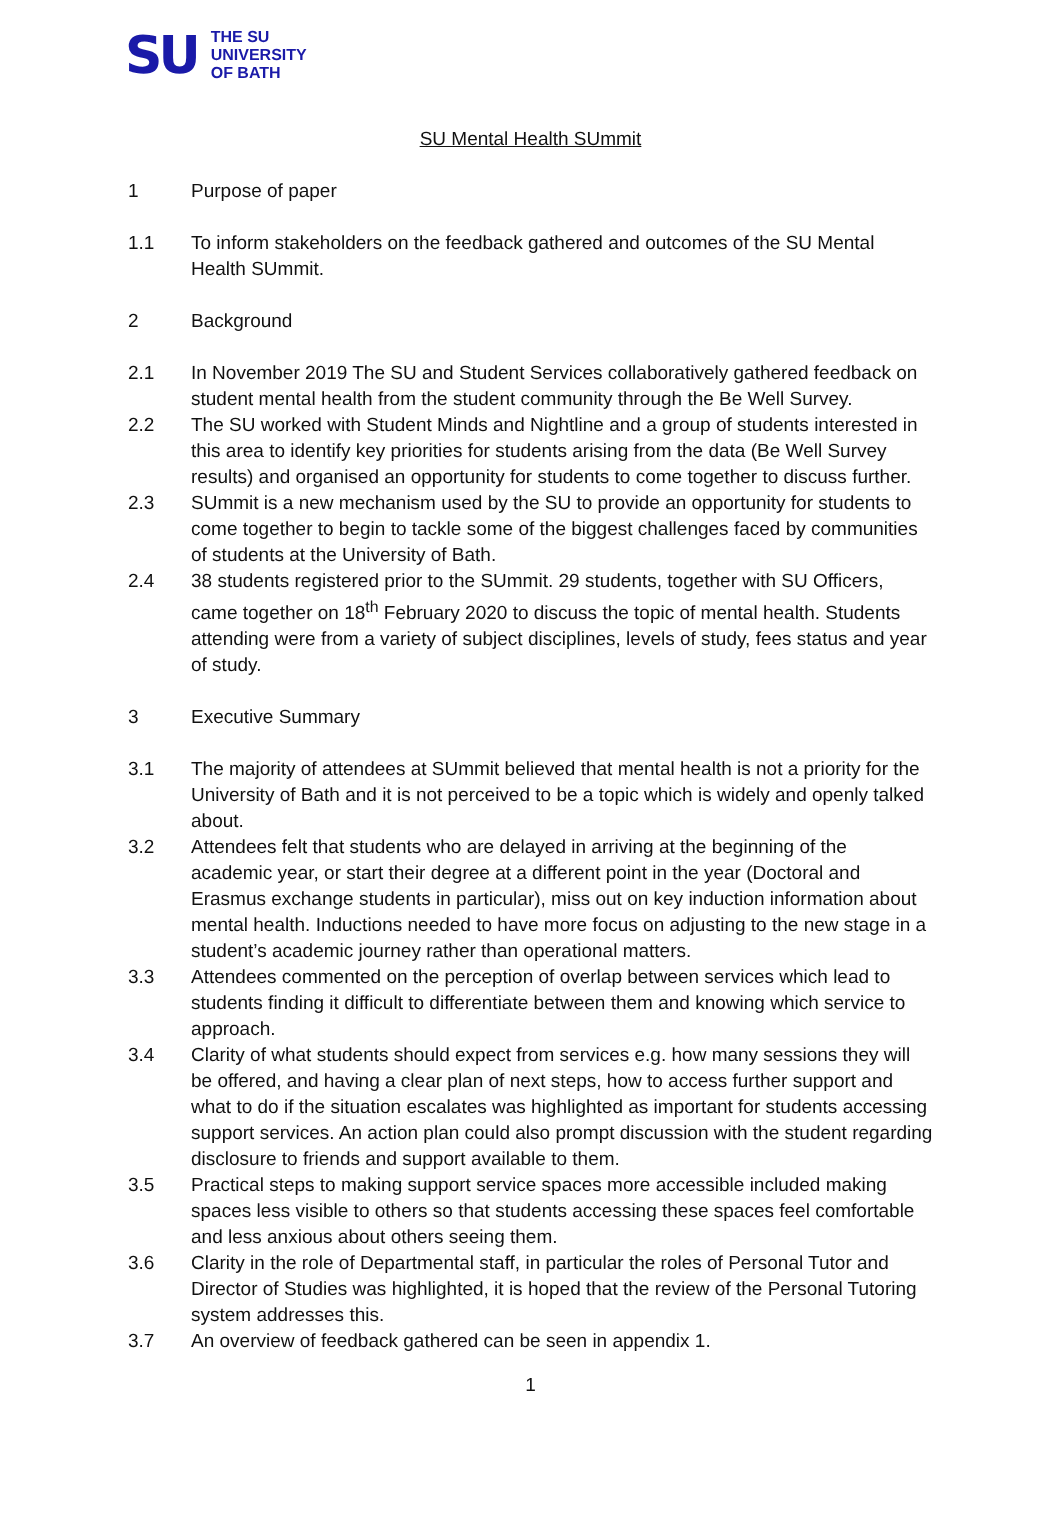SU
THE SU
UNIVERSITY
OF BATH
SU Mental Health SUmmit
1 Purpose of paper
1.1 To inform stakeholders on the feedback gathered and outcomes of the SU Mental Health SUmmit.
2 Background
2.1 In November 2019 The SU and Student Services collaboratively gathered feedback on student mental health from the student community through the Be Well Survey.
2.2 The SU worked with Student Minds and Nightline and a group of students interested in this area to identify key priorities for students arising from the data (Be Well Survey results) and organised an opportunity for students to come together to discuss further.
2.3 SUmmit is a new mechanism used by the SU to provide an opportunity for students to come together to begin to tackle some of the biggest challenges faced by communities of students at the University of Bath.
2.4 38 students registered prior to the SUmmit. 29 students, together with SU Officers, came together on 18<sup>th</sup> February 2020 to discuss the topic of mental health. Students attending were from a variety of subject disciplines, levels of study, fees status and year of study.
3 Executive Summary
3.1 The majority of attendees at SUmmit believed that mental health is not a priority for the University of Bath and it is not perceived to be a topic which is widely and openly talked about.
3.2 Attendees felt that students who are delayed in arriving at the beginning of the academic year, or start their degree at a different point in the year (Doctoral and Erasmus exchange students in particular), miss out on key induction information about mental health. Inductions needed to have more focus on adjusting to the new stage in a student’s academic journey rather than operational matters.
3.3 Attendees commented on the perception of overlap between services which lead to students finding it difficult to differentiate between them and knowing which service to approach.
3.4 Clarity of what students should expect from services e.g. how many sessions they will be offered, and having a clear plan of next steps, how to access further support and what to do if the situation escalates was highlighted as important for students accessing support services. An action plan could also prompt discussion with the student regarding disclosure to friends and support available to them.
3.5 Practical steps to making support service spaces more accessible included making spaces less visible to others so that students accessing these spaces feel comfortable and less anxious about others seeing them.
3.6 Clarity in the role of Departmental staff, in particular the roles of Personal Tutor and Director of Studies was highlighted, it is hoped that the review of the Personal Tutoring system addresses this.
3.7 An overview of feedback gathered can be seen in appendix 1.
1